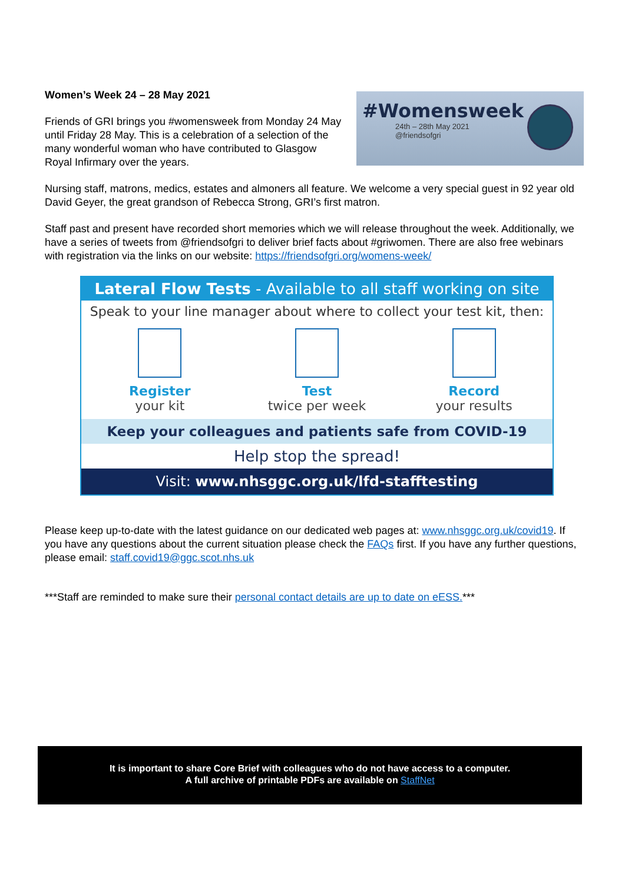Women’s Week 24 – 28 May 2021
Friends of GRI brings you #womensweek from Monday 24 May until Friday 28 May. This is a celebration of a selection of the many wonderful woman who have contributed to Glasgow Royal Infirmary over the years.
#Womensweek
24th – 28th May 2021
@friendsofgri
Nursing staff, matrons, medics, estates and almoners all feature. We welcome a very special guest in 92 year old David Geyer, the great grandson of Rebecca Strong, GRI’s first matron.
Staff past and present have recorded short memories which we will release throughout the week. Additionally, we have a series of tweets from @friendsofgri to deliver brief facts about #griwomen. There are also free webinars with registration via the links on our website: https://friendsofgri.org/womens-week/
Lateral Flow Tests - Available to all staff working on site
Speak to your line manager about where to collect your test kit, then:
Register
your kit
Test
twice per week
Record
your results
Keep your colleagues and patients safe from COVID-19
Help stop the spread!
Visit: www.nhsggc.org.uk/lfd-stafftesting
Please keep up-to-date with the latest guidance on our dedicated web pages at: www.nhsggc.org.uk/covid19. If you have any questions about the current situation please check the FAQs first. If you have any further questions, please email: staff.covid19@ggc.scot.nhs.uk
***Staff are reminded to make sure their personal contact details are up to date on eESS.***
It is important to share Core Brief with colleagues who do not have access to a computer.
A full archive of printable PDFs are available on StaffNet